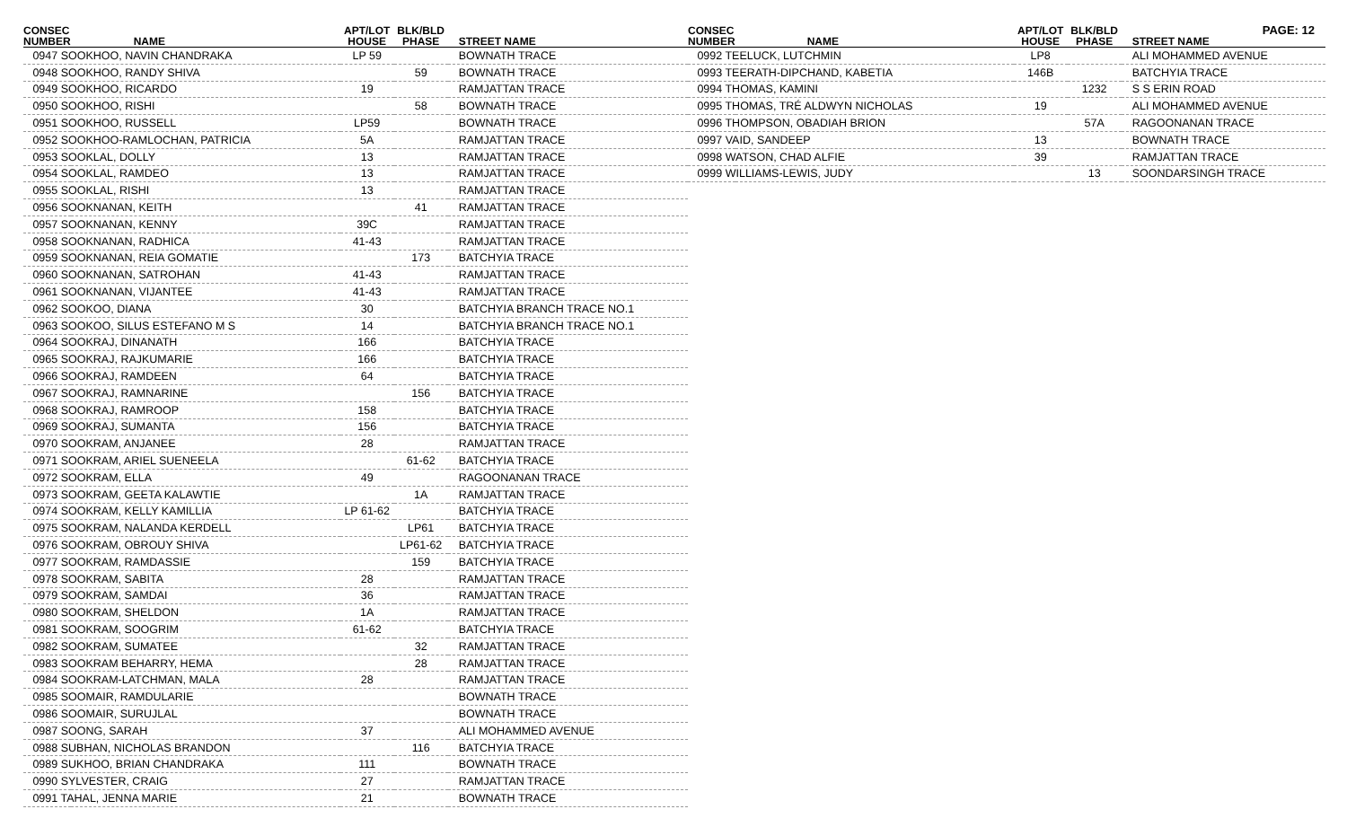PAGE: 12
| CONSEC NUMBER | NAME | APT/LOT HOUSE | BLK/BLD PHASE | STREET NAME |
| --- | --- | --- | --- | --- |
| 0947 SOOKHOO, NAVIN CHANDRAKA | | LP 59 | | BOWNATH TRACE |
| 0948 SOOKHOO, RANDY SHIVA | | | 59 | BOWNATH TRACE |
| 0949 SOOKHOO, RICARDO | | 19 | | RAMJATTAN TRACE |
| 0950 SOOKHOO, RISHI | | | 58 | BOWNATH TRACE |
| 0951 SOOKHOO, RUSSELL | | LP59 | | BOWNATH TRACE |
| 0952 SOOKHOO-RAMLOCHAN, PATRICIA | | 5A | | RAMJATTAN TRACE |
| 0953 SOOKLAL, DOLLY | | 13 | | RAMJATTAN TRACE |
| 0954 SOOKLAL, RAMDEO | | 13 | | RAMJATTAN TRACE |
| 0955 SOOKLAL, RISHI | | 13 | | RAMJATTAN TRACE |
| 0956 SOOKNANAN, KEITH | | | 41 | RAMJATTAN TRACE |
| 0957 SOOKNANAN, KENNY | | 39C | | RAMJATTAN TRACE |
| 0958 SOOKNANAN, RADHICA | | 41-43 | | RAMJATTAN TRACE |
| 0959 SOOKNANAN, REIA GOMATIE | | | 173 | BATCHYIA TRACE |
| 0960 SOOKNANAN, SATROHAN | | 41-43 | | RAMJATTAN TRACE |
| 0961 SOOKNANAN, VIJANTEE | | 41-43 | | RAMJATTAN TRACE |
| 0962 SOOKOO, DIANA | | 30 | | BATCHYIA BRANCH TRACE NO.1 |
| 0963 SOOKOO, SILUS ESTEFANO M S | | 14 | | BATCHYIA BRANCH TRACE NO.1 |
| 0964 SOOKRAJ, DINANATH | | 166 | | BATCHYIA TRACE |
| 0965 SOOKRAJ, RAJKUMARIE | | 166 | | BATCHYIA TRACE |
| 0966 SOOKRAJ, RAMDEEN | | 64 | | BATCHYIA TRACE |
| 0967 SOOKRAJ, RAMNARINE | | | 156 | BATCHYIA TRACE |
| 0968 SOOKRAJ, RAMROOP | | 158 | | BATCHYIA TRACE |
| 0969 SOOKRAJ, SUMANTA | | 156 | | BATCHYIA TRACE |
| 0970 SOOKRAM, ANJANEE | | 28 | | RAMJATTAN TRACE |
| 0971 SOOKRAM, ARIEL SUENEELA | | | 61-62 | BATCHYIA TRACE |
| 0972 SOOKRAM, ELLA | | 49 | | RAGOONANAN TRACE |
| 0973 SOOKRAM, GEETA KALAWTIE | | | 1A | RAMJATTAN TRACE |
| 0974 SOOKRAM, KELLY KAMILLIA | | LP 61-62 | | BATCHYIA TRACE |
| 0975 SOOKRAM, NALANDA KERDELL | | | LP61 | BATCHYIA TRACE |
| 0976 SOOKRAM, OBROUY SHIVA | | | LP61-62 | BATCHYIA TRACE |
| 0977 SOOKRAM, RAMDASSIE | | | 159 | BATCHYIA TRACE |
| 0978 SOOKRAM, SABITA | | 28 | | RAMJATTAN TRACE |
| 0979 SOOKRAM, SAMDAI | | 36 | | RAMJATTAN TRACE |
| 0980 SOOKRAM, SHELDON | | 1A | | RAMJATTAN TRACE |
| 0981 SOOKRAM, SOOGRIM | | 61-62 | | BATCHYIA TRACE |
| 0982 SOOKRAM, SUMATEE | | | 32 | RAMJATTAN TRACE |
| 0983 SOOKRAM BEHARRY, HEMA | | | 28 | RAMJATTAN TRACE |
| 0984 SOOKRAM-LATCHMAN, MALA | | 28 | | RAMJATTAN TRACE |
| 0985 SOOMAIR, RAMDULARIE | | | | BOWNATH TRACE |
| 0986 SOOMAIR, SURUJLAL | | | | BOWNATH TRACE |
| 0987 SOONG, SARAH | | 37 | | ALI MOHAMMED AVENUE |
| 0988 SUBHAN, NICHOLAS BRANDON | | | 116 | BATCHYIA TRACE |
| 0989 SUKHOO, BRIAN CHANDRAKA | | 111 | | BOWNATH TRACE |
| 0990 SYLVESTER, CRAIG | | 27 | | RAMJATTAN TRACE |
| 0991 TAHAL, JENNA MARIE | | 21 | | BOWNATH TRACE |
| CONSEC NUMBER | NAME | APT/LOT HOUSE | BLK/BLD PHASE | STREET NAME |
| --- | --- | --- | --- | --- |
| 0992 TEELUCK, LUTCHMIN | | LP8 | | ALI MOHAMMED AVENUE |
| 0993 TEERATH-DIPCHAND, KABETIA | | 146B | | BATCHYIA TRACE |
| 0994 THOMAS, KAMINI | | | 1232 | S S ERIN ROAD |
| 0995 THOMAS, TRÉ ALDWYN NICHOLAS | | 19 | | ALI MOHAMMED AVENUE |
| 0996 THOMPSON, OBADIAH BRION | | | 57A | RAGOONANAN TRACE |
| 0997 VAID, SANDEEP | | 13 | | BOWNATH TRACE |
| 0998 WATSON, CHAD ALFIE | | 39 | | RAMJATTAN TRACE |
| 0999 WILLIAMS-LEWIS, JUDY | | | 13 | SOONDARSINGH TRACE |